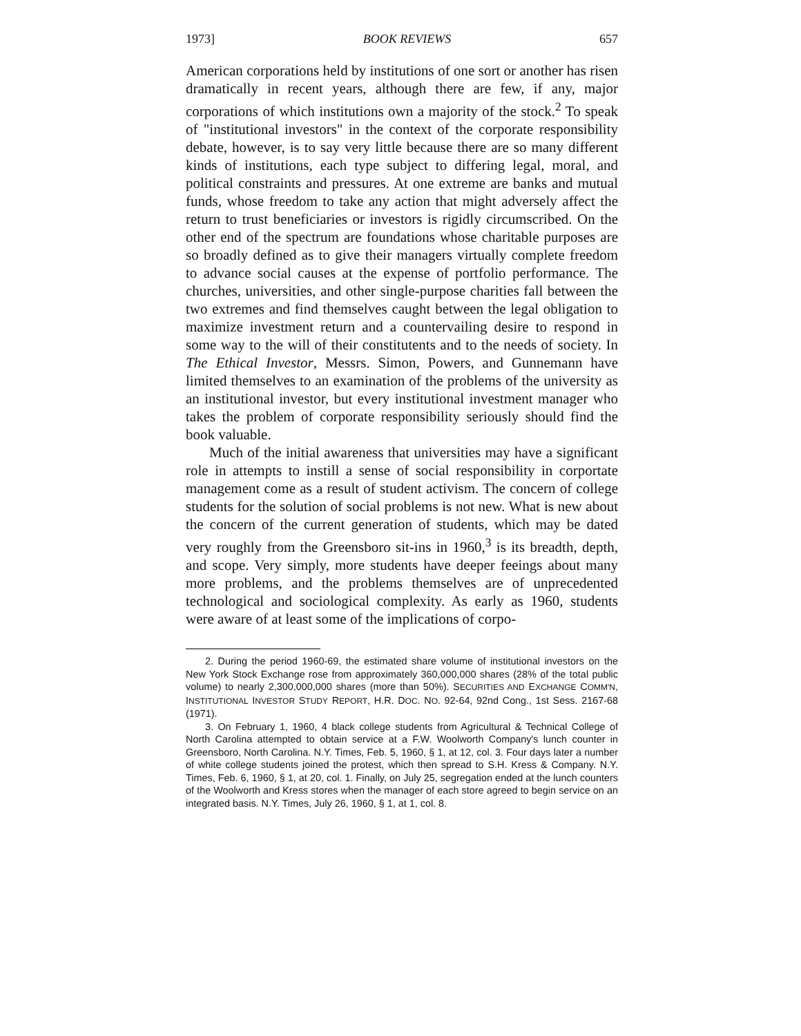1973] BOOK REVIEWS 657
American corporations held by institutions of one sort or another has risen dramatically in recent years, although there are few, if any, major corporations of which institutions own a majority of the stock.<sup>2</sup> To speak of "institutional investors" in the context of the corporate responsibility debate, however, is to say very little because there are so many different kinds of institutions, each type subject to differing legal, moral, and political constraints and pressures. At one extreme are banks and mutual funds, whose freedom to take any action that might adversely affect the return to trust beneficiaries or investors is rigidly circumscribed. On the other end of the spectrum are foundations whose charitable purposes are so broadly defined as to give their managers virtually complete freedom to advance social causes at the expense of portfolio performance. The churches, universities, and other single-purpose charities fall between the two extremes and find themselves caught between the legal obligation to maximize investment return and a countervailing desire to respond in some way to the will of their constitutents and to the needs of society. In The Ethical Investor, Messrs. Simon, Powers, and Gunnemann have limited themselves to an examination of the problems of the university as an institutional investor, but every institutional investment manager who takes the problem of corporate responsibility seriously should find the book valuable.
Much of the initial awareness that universities may have a significant role in attempts to instill a sense of social responsibility in corportate management come as a result of student activism. The concern of college students for the solution of social problems is not new. What is new about the concern of the current generation of students, which may be dated very roughly from the Greensboro sit-ins in 1960,<sup>3</sup> is its breadth, depth, and scope. Very simply, more students have deeper feeings about many more problems, and the problems themselves are of unprecedented technological and sociological complexity. As early as 1960, students were aware of at least some of the implications of corpo-
2. During the period 1960-69, the estimated share volume of institutional investors on the New York Stock Exchange rose from approximately 360,000,000 shares (28% of the total public volume) to nearly 2,300,000,000 shares (more than 50%). SECURITIES AND EXCHANGE COMM'N, INSTITUTIONAL INVESTOR STUDY REPORT, H.R. DOC. NO. 92-64, 92nd Cong., 1st Sess. 2167-68 (1971).
3. On February 1, 1960, 4 black college students from Agricultural & Technical College of North Carolina attempted to obtain service at a F.W. Woolworth Company's lunch counter in Greensboro, North Carolina. N.Y. Times, Feb. 5, 1960, § 1, at 12, col. 3. Four days later a number of white college students joined the protest, which then spread to S.H. Kress & Company. N.Y. Times, Feb. 6, 1960, § 1, at 20, col. 1. Finally, on July 25, segregation ended at the lunch counters of the Woolworth and Kress stores when the manager of each store agreed to begin service on an integrated basis. N.Y. Times, July 26, 1960, § 1, at 1, col. 8.